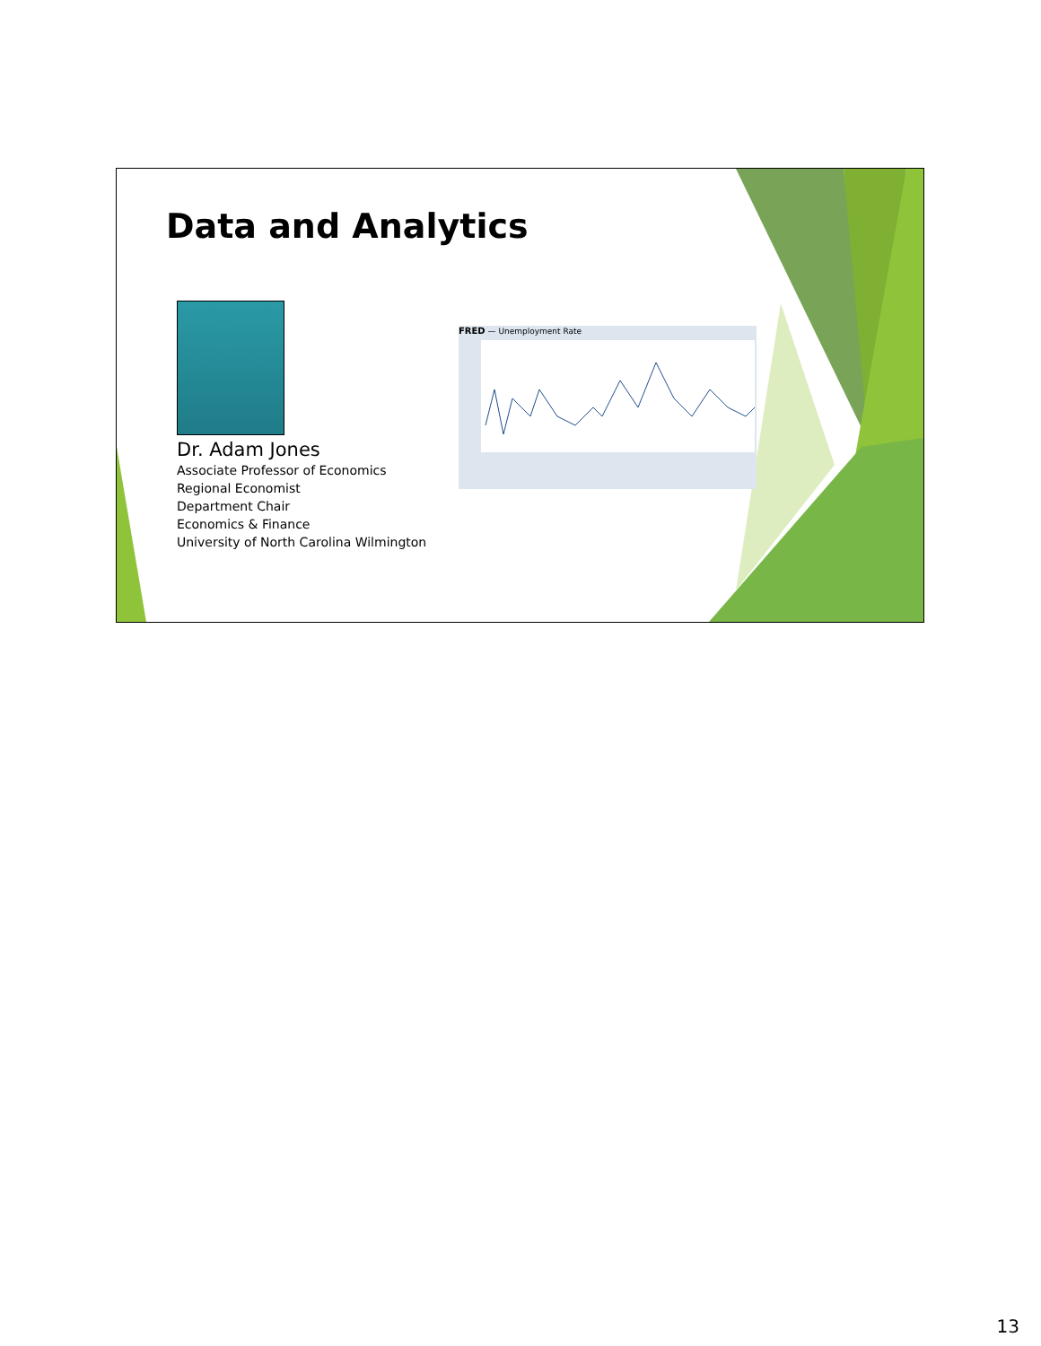Data and Analytics
Dr. Adam Jones
Associate Professor of Economics
Regional Economist
Department Chair
Economics & Finance
University of North Carolina Wilmington
FRED — Unemployment Rate
13